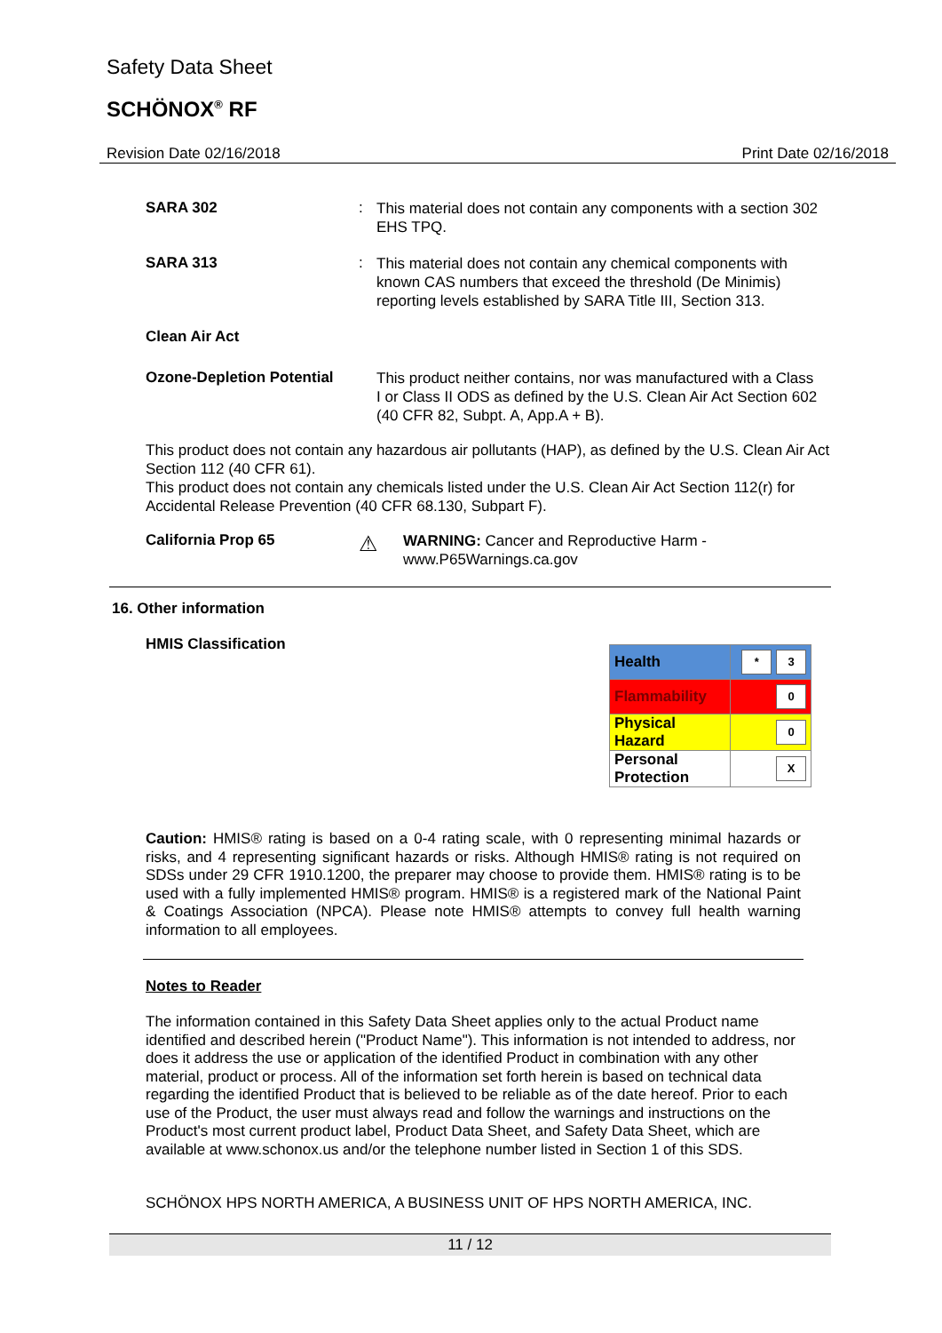Safety Data Sheet
SCHÖNOX<sup>®</sup> RF
Revision Date 02/16/2018 Print Date 02/16/2018
SARA 302 :
This material does not contain any components with a section 302 EHS TPQ.
SARA 313 :
This material does not contain any chemical components with known CAS numbers that exceed the threshold (De Minimis) reporting levels established by SARA Title III, Section 313.
Clean Air Act
Ozone-Depletion Potential
This product neither contains, nor was manufactured with a Class I or Class II ODS as defined by the U.S. Clean Air Act Section 602 (40 CFR 82, Subpt. A, App.A + B).
This product does not contain any hazardous air pollutants (HAP), as defined by the U.S. Clean Air Act Section 112 (40 CFR 61).
This product does not contain any chemicals listed under the U.S. Clean Air Act Section 112(r) for Accidental Release Prevention (40 CFR 68.130, Subpart F).
California Prop 65
⚠
WARNING: Cancer and Reproductive Harm - www.P65Warnings.ca.gov
16. Other information
HMIS Classification
| Health | * 3 |
| Flammability | 0 |
| Physical Hazard | 0 |
| Personal Protection | X |
Caution: HMIS® rating is based on a 0-4 rating scale, with 0 representing minimal hazards or risks, and 4 representing significant hazards or risks. Although HMIS® rating is not required on SDSs under 29 CFR 1910.1200, the preparer may choose to provide them. HMIS® rating is to be used with a fully implemented HMIS® program. HMIS® is a registered mark of the National Paint & Coatings Association (NPCA). Please note HMIS® attempts to convey full health warning information to all employees.
Notes to Reader
The information contained in this Safety Data Sheet applies only to the actual Product name identified and described herein ("Product Name"). This information is not intended to address, nor does it address the use or application of the identified Product in combination with any other material, product or process. All of the information set forth herein is based on technical data regarding the identified Product that is believed to be reliable as of the date hereof. Prior to each use of the Product, the user must always read and follow the warnings and instructions on the Product's most current product label, Product Data Sheet, and Safety Data Sheet, which are available at www.schonox.us and/or the telephone number listed in Section 1 of this SDS.
SCHÖNOX HPS NORTH AMERICA, A BUSINESS UNIT OF HPS NORTH AMERICA, INC.
11 / 12